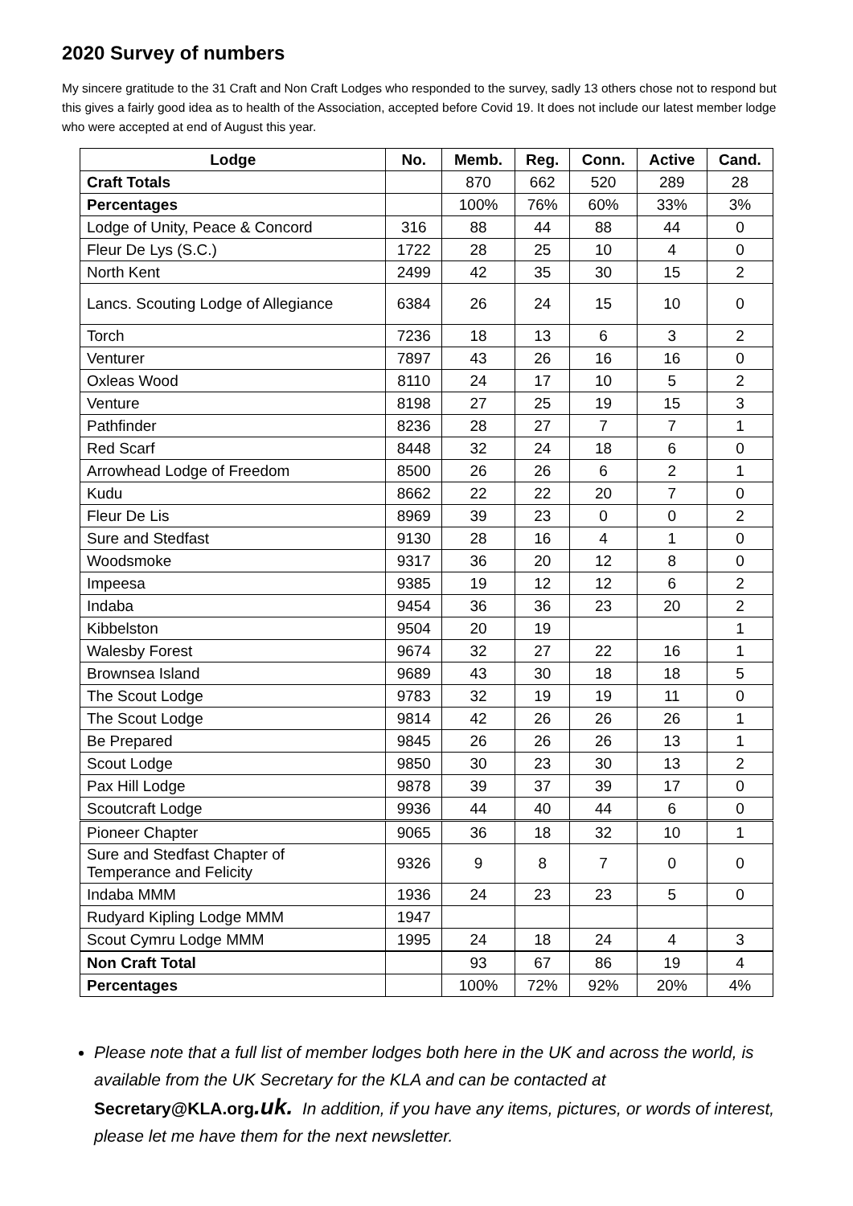2020 Survey of numbers
My sincere gratitude to the 31 Craft and Non Craft Lodges who responded to the survey, sadly 13 others chose not to respond but this gives a fairly good idea as to health of the Association, accepted before Covid 19. It does not include our latest member lodge who were accepted at end of August this year.
| Lodge | No. | Memb. | Reg. | Conn. | Active | Cand. |
| --- | --- | --- | --- | --- | --- | --- |
| Craft Totals | | 870 | 662 | 520 | 289 | 28 |
| Percentages | | 100% | 76% | 60% | 33% | 3% |
| Lodge of Unity, Peace & Concord | 316 | 88 | 44 | 88 | 44 | 0 |
| Fleur De Lys (S.C.) | 1722 | 28 | 25 | 10 | 4 | 0 |
| North Kent | 2499 | 42 | 35 | 30 | 15 | 2 |
| Lancs. Scouting Lodge of Allegiance | 6384 | 26 | 24 | 15 | 10 | 0 |
| Torch | 7236 | 18 | 13 | 6 | 3 | 2 |
| Venturer | 7897 | 43 | 26 | 16 | 16 | 0 |
| Oxleas Wood | 8110 | 24 | 17 | 10 | 5 | 2 |
| Venture | 8198 | 27 | 25 | 19 | 15 | 3 |
| Pathfinder | 8236 | 28 | 27 | 7 | 7 | 1 |
| Red Scarf | 8448 | 32 | 24 | 18 | 6 | 0 |
| Arrowhead Lodge of Freedom | 8500 | 26 | 26 | 6 | 2 | 1 |
| Kudu | 8662 | 22 | 22 | 20 | 7 | 0 |
| Fleur De Lis | 8969 | 39 | 23 | 0 | 0 | 2 |
| Sure and Stedfast | 9130 | 28 | 16 | 4 | 1 | 0 |
| Woodsmoke | 9317 | 36 | 20 | 12 | 8 | 0 |
| Impeesa | 9385 | 19 | 12 | 12 | 6 | 2 |
| Indaba | 9454 | 36 | 36 | 23 | 20 | 2 |
| Kibbelston | 9504 | 20 | 19 | | | 1 |
| Walesby Forest | 9674 | 32 | 27 | 22 | 16 | 1 |
| Brownsea Island | 9689 | 43 | 30 | 18 | 18 | 5 |
| The Scout Lodge | 9783 | 32 | 19 | 19 | 11 | 0 |
| The Scout Lodge | 9814 | 42 | 26 | 26 | 26 | 1 |
| Be Prepared | 9845 | 26 | 26 | 26 | 13 | 1 |
| Scout Lodge | 9850 | 30 | 23 | 30 | 13 | 2 |
| Pax Hill Lodge | 9878 | 39 | 37 | 39 | 17 | 0 |
| Scoutcraft Lodge | 9936 | 44 | 40 | 44 | 6 | 0 |
| Pioneer Chapter | 9065 | 36 | 18 | 32 | 10 | 1 |
| Sure and Stedfast Chapter of Temperance and Felicity | 9326 | 9 | 8 | 7 | 0 | 0 |
| Indaba MMM | 1936 | 24 | 23 | 23 | 5 | 0 |
| Rudyard Kipling Lodge MMM | 1947 | | | | | |
| Scout Cymru Lodge MMM | 1995 | 24 | 18 | 24 | 4 | 3 |
| Non Craft Total | | 93 | 67 | 86 | 19 | 4 |
| Percentages | | 100% | 72% | 92% | 20% | 4% |
Please note that a full list of member lodges both here in the UK and across the world, is available from the UK Secretary for the KLA and can be contacted at Secretary@KLA.org.uk. In addition, if you have any items, pictures, or words of interest, please let me have them for the next newsletter.